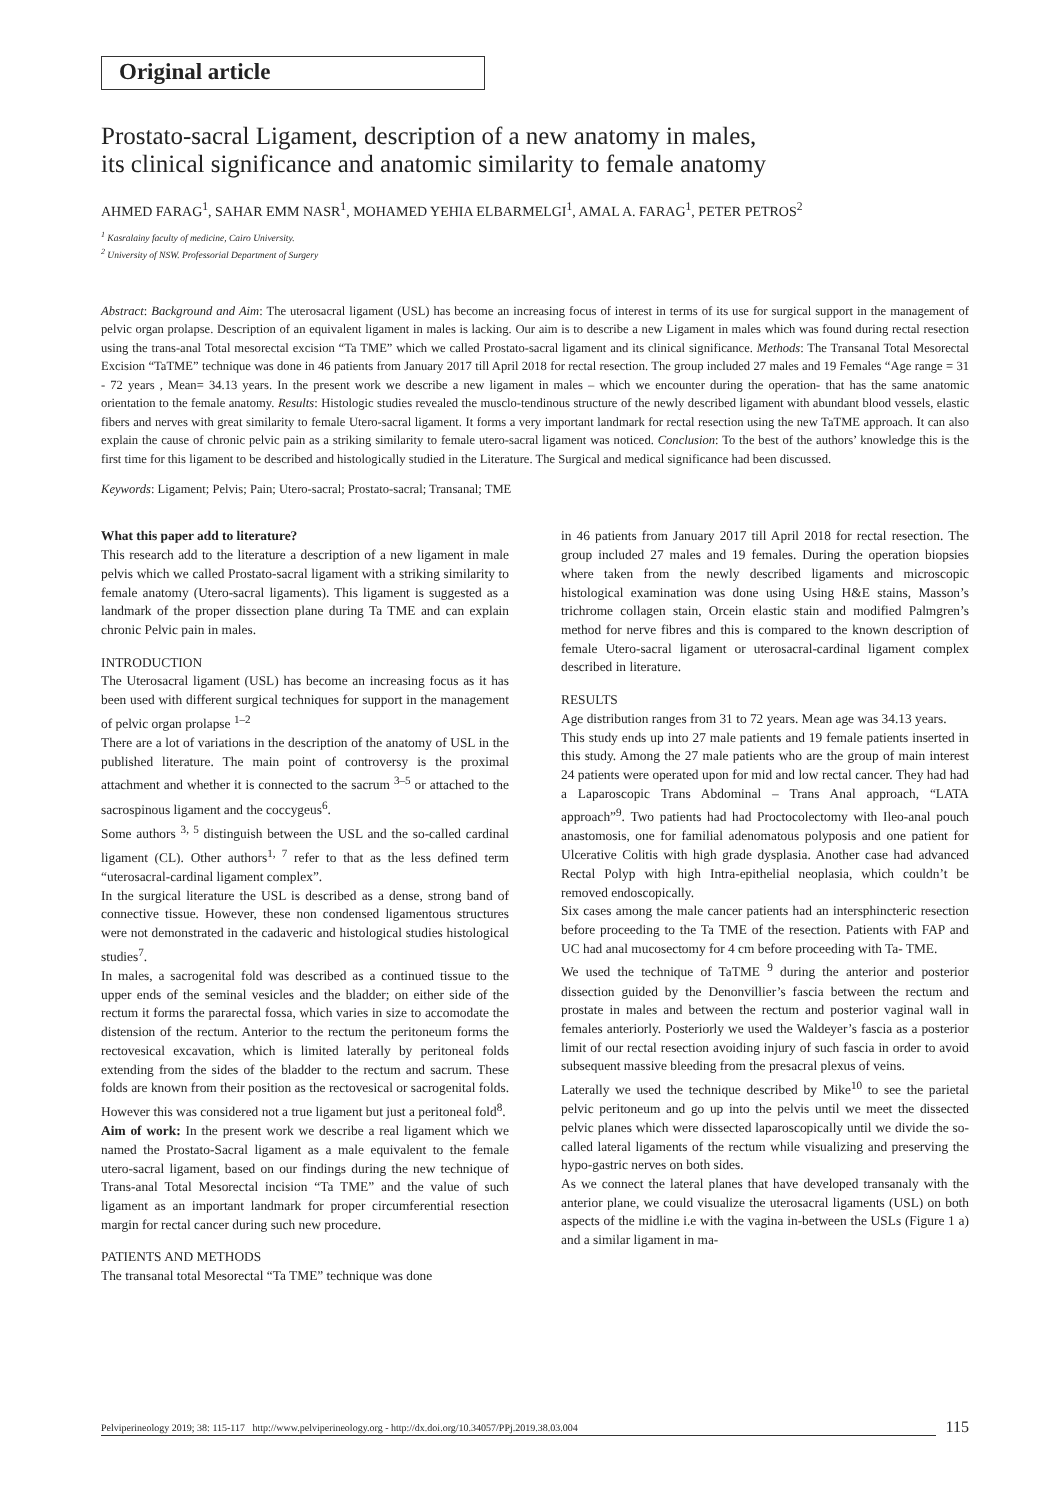Original article
Prostato-sacral Ligament, description of a new anatomy in males,
its clinical significance and anatomic similarity to female anatomy
AHMED FARAG<sup>1</sup>, SAHAR EMM NASR<sup>1</sup>, MOHAMED YEHIA ELBARMELGI<sup>1</sup>, AMAL A. FARAG<sup>1</sup>, PETER PETROS<sup>2</sup>
<sup>1</sup> Kasralainy faculty of medicine, Cairo University.
<sup>2</sup> University of NSW. Professorial Department of Surgery
Abstract: Background and Aim: The uterosacral ligament (USL) has become an increasing focus of interest in terms of its use for surgical support in the management of pelvic organ prolapse. Description of an equivalent ligament in males is lacking. Our aim is to describe a new Ligament in males which was found during rectal resection using the trans-anal Total mesorectal excision “Ta TME” which we called Prostato-sacral ligament and its clinical significance. Methods: The Transanal Total Mesorectal Excision “TaTME” technique was done in 46 patients from January 2017 till April 2018 for rectal resection. The group included 27 males and 19 Females “Age range = 31 - 72 years , Mean= 34.13 years. In the present work we describe a new ligament in males – which we encounter during the operation- that has the same anatomic orientation to the female anatomy. Results: Histologic studies revealed the musclo-tendinous structure of the newly described ligament with abundant blood vessels, elastic fibers and nerves with great similarity to female Utero-sacral ligament. It forms a very important landmark for rectal resection using the new TaTME approach. It can also explain the cause of chronic pelvic pain as a striking similarity to female utero-sacral ligament was noticed. Conclusion: To the best of the authors’ knowledge this is the first time for this ligament to be described and histologically studied in the Literature. The Surgical and medical significance had been discussed.
Keywords: Ligament; Pelvis; Pain; Utero-sacral; Prostato-sacral; Transanal; TME
What this paper add to literature?
This research add to the literature a description of a new ligament in male pelvis which we called Prostato-sacral ligament with a striking similarity to female anatomy (Utero-sacral ligaments). This ligament is suggested as a landmark of the proper dissection plane during Ta TME and can explain chronic Pelvic pain in males.
INTRODUCTION
The Uterosacral ligament (USL) has become an increasing focus as it has been used with different surgical techniques for support in the management of pelvic organ prolapse <sup>1–2</sup>
There are a lot of variations in the description of the anatomy of USL in the published literature. The main point of controversy is the proximal attachment and whether it is connected to the sacrum <sup>3–5</sup> or attached to the sacrospinous ligament and the coccygeus<sup>6</sup>.
Some authors <sup>3, 5</sup> distinguish between the USL and the so-called cardinal ligament (CL). Other authors<sup>1, 7</sup> refer to that as the less defined term “uterosacral-cardinal ligament complex”.
In the surgical literature the USL is described as a dense, strong band of connective tissue. However, these non condensed ligamentous structures were not demonstrated in the cadaveric and histological studies histological studies<sup>7</sup>.
In males, a sacrogenital fold was described as a continued tissue to the upper ends of the seminal vesicles and the bladder; on either side of the rectum it forms the pararectal fossa, which varies in size to accomodate the distension of the rectum. Anterior to the rectum the peritoneum forms the rectovesical excavation, which is limited laterally by peritoneal folds extending from the sides of the bladder to the rectum and sacrum. These folds are known from their position as the rectovesical or sacrogenital folds. However this was considered not a true ligament but just a peritoneal fold<sup>8</sup>.
Aim of work: In the present work we describe a real ligament which we named the Prostato-Sacral ligament as a male equivalent to the female utero-sacral ligament, based on our findings during the new technique of Trans-anal Total Mesorectal incision “Ta TME” and the value of such ligament as an important landmark for proper circumferential resection margin for rectal cancer during such new procedure.
PATIENTS AND METHODS
The transanal total Mesorectal “Ta TME” technique was done
in 46 patients from January 2017 till April 2018 for rectal resection. The group included 27 males and 19 females. During the operation biopsies where taken from the newly described ligaments and microscopic histological examination was done using Using H&E stains, Masson’s trichrome collagen stain, Orcein elastic stain and modified Palmgren’s method for nerve fibres and this is compared to the known description of female Utero-sacral ligament or uterosacral-cardinal ligament complex described in literature.
RESULTS
Age distribution ranges from 31 to 72 years. Mean age was 34.13 years.
This study ends up into 27 male patients and 19 female patients inserted in this study. Among the 27 male patients who are the group of main interest 24 patients were operated upon for mid and low rectal cancer. They had had a Laparoscopic Trans Abdominal – Trans Anal approach, “LATA approach”<sup>9</sup>. Two patients had had Proctocolectomy with Ileo-anal pouch anastomosis, one for familial adenomatous polyposis and one patient for Ulcerative Colitis with high grade dysplasia. Another case had advanced Rectal Polyp with high Intra-epithelial neoplasia, which couldn’t be removed endoscopically.
Six cases among the male cancer patients had an intersphincteric resection before proceeding to the Ta TME of the resection. Patients with FAP and UC had anal mucosectomy for 4 cm before proceeding with Ta- TME.
We used the technique of TaTME <sup>9</sup> during the anterior and posterior dissection guided by the Denonvillier’s fascia between the rectum and prostate in males and between the rectum and posterior vaginal wall in females anteriorly. Posteriorly we used the Waldeyer’s fascia as a posterior limit of our rectal resection avoiding injury of such fascia in order to avoid subsequent massive bleeding from the presacral plexus of veins.
Laterally we used the technique described by Mike<sup>10</sup> to see the parietal pelvic peritoneum and go up into the pelvis until we meet the dissected pelvic planes which were dissected laparoscopically until we divide the so-called lateral ligaments of the rectum while visualizing and preserving the hypo-gastric nerves on both sides.
As we connect the lateral planes that have developed transanaly with the anterior plane, we could visualize the uterosacral ligaments (USL) on both aspects of the midline i.e with the vagina in-between the USLs (Figure 1 a) and a similar ligament in ma-
Pelviperineology 2019; 38: 115-117 http://www.pelviperineology.org - http://dx.doi.org/10.34057/PPj.2019.38.03.004 115